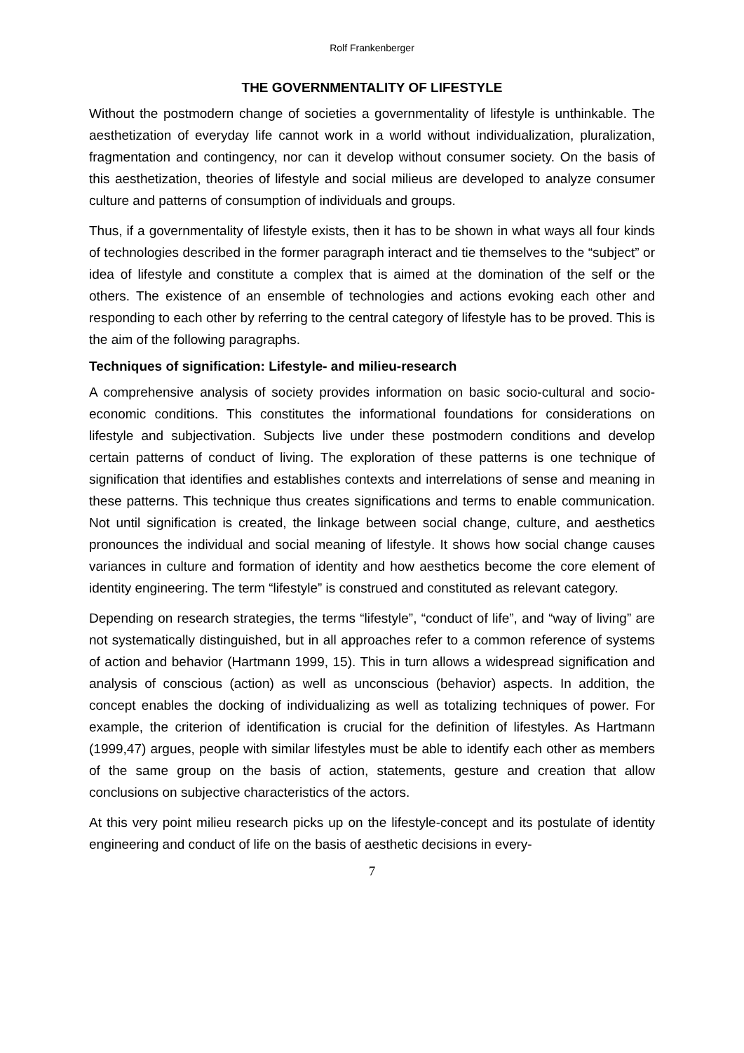Rolf Frankenberger
THE GOVERNMENTALITY OF LIFESTYLE
Without the postmodern change of societies a governmentality of lifestyle is unthinkable. The aesthetization of everyday life cannot work in a world without individualization, pluralization, fragmentation and contingency, nor can it develop without consumer society. On the basis of this aesthetization, theories of lifestyle and social milieus are developed to analyze consumer culture and patterns of consumption of individuals and groups.
Thus, if a governmentality of lifestyle exists, then it has to be shown in what ways all four kinds of technologies described in the former paragraph interact and tie themselves to the “subject” or idea of lifestyle and constitute a complex that is aimed at the domination of the self or the others. The existence of an ensemble of technologies and actions evoking each other and responding to each other by referring to the central category of lifestyle has to be proved. This is the aim of the following paragraphs.
Techniques of signification: Lifestyle- and milieu-research
A comprehensive analysis of society provides information on basic socio-cultural and socio-economic conditions. This constitutes the informational foundations for considerations on lifestyle and subjectivation. Subjects live under these postmodern conditions and develop certain patterns of conduct of living. The exploration of these patterns is one technique of signification that identifies and establishes contexts and interrelations of sense and meaning in these patterns. This technique thus creates significations and terms to enable communication. Not until signification is created, the linkage between social change, culture, and aesthetics pronounces the individual and social meaning of lifestyle. It shows how social change causes variances in culture and formation of identity and how aesthetics become the core element of identity engineering. The term “lifestyle” is construed and constituted as relevant category.
Depending on research strategies, the terms “lifestyle”, “conduct of life”, and “way of living” are not systematically distinguished, but in all approaches refer to a common reference of systems of action and behavior (Hartmann 1999, 15). This in turn allows a widespread signification and analysis of conscious (action) as well as unconscious (behavior) aspects. In addition, the concept enables the docking of individualizing as well as totalizing techniques of power. For example, the criterion of identification is crucial for the definition of lifestyles. As Hartmann (1999,47) argues, people with similar lifestyles must be able to identify each other as members of the same group on the basis of action, statements, gesture and creation that allow conclusions on subjective characteristics of the actors.
At this very point milieu research picks up on the lifestyle-concept and its postulate of identity engineering and conduct of life on the basis of aesthetic decisions in every-
7